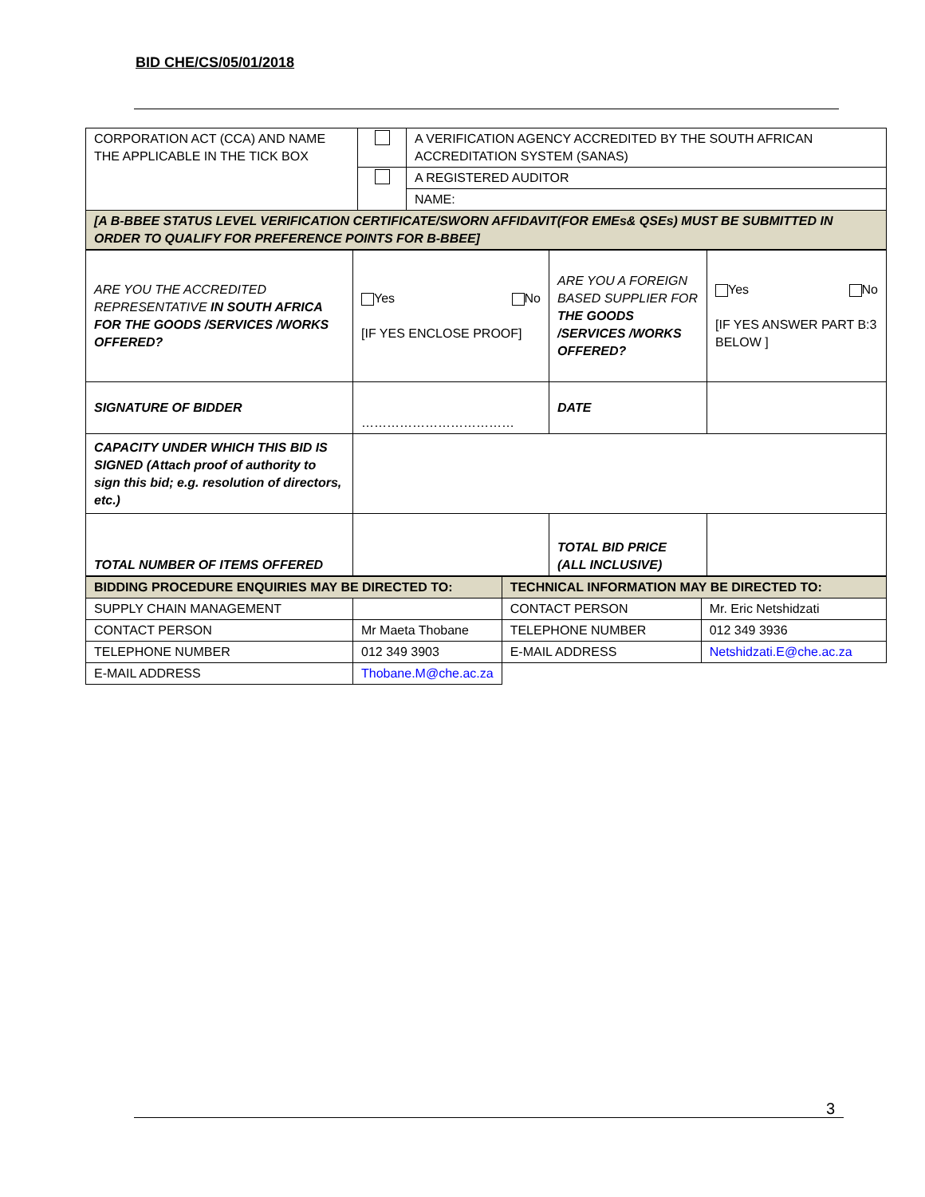BID CHE/CS/05/01/2018
| CORPORATION ACT (CCA) AND NAME THE APPLICABLE IN THE TICK BOX | | A VERIFICATION AGENCY ACCREDITED BY THE SOUTH AFRICAN ACCREDITATION SYSTEM (SANAS) |
| | | A REGISTERED AUDITOR |
| | | NAME: |
| [A B-BBEE STATUS LEVEL VERIFICATION CERTIFICATE/SWORN AFFIDAVIT(FOR EMEs& QSEs) MUST BE SUBMITTED IN ORDER TO QUALIFY FOR PREFERENCE POINTS FOR B-BBEE] | | |
| ARE YOU THE ACCREDITED REPRESENTATIVE IN SOUTH AFRICA FOR THE GOODS /SERVICES /WORKS OFFERED? | Yes No [IF YES ENCLOSE PROOF] | ARE YOU A FOREIGN BASED SUPPLIER FOR THE GOODS /SERVICES /WORKS OFFERED? | Yes No [IF YES ANSWER PART B:3 BELOW ] |
| SIGNATURE OF BIDDER | ……………………………… | DATE | |
| CAPACITY UNDER WHICH THIS BID IS SIGNED (Attach proof of authority to sign this bid; e.g. resolution of directors, etc.) | | | |
| TOTAL NUMBER OF ITEMS OFFERED | | TOTAL BID PRICE (ALL INCLUSIVE) | |
| BIDDING PROCEDURE ENQUIRIES MAY BE DIRECTED TO: | | TECHNICAL INFORMATION MAY BE DIRECTED TO: | |
| SUPPLY CHAIN MANAGEMENT | | CONTACT PERSON | Mr. Eric Netshidzati |
| CONTACT PERSON | Mr Maeta Thobane | TELEPHONE NUMBER | 012 349 3936 |
| TELEPHONE NUMBER | 012 349 3903 | E-MAIL ADDRESS | Netshidzati.E@che.ac.za |
| E-MAIL ADDRESS | Thobane.M@che.ac.za | | |
3